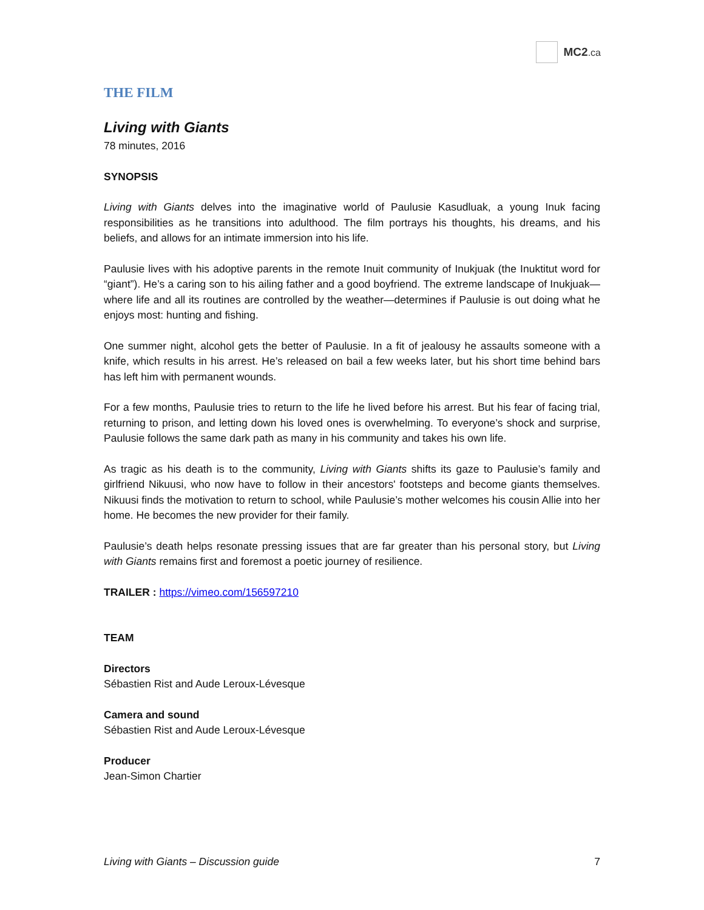MC2.ca
THE FILM
Living with Giants
78 minutes, 2016
SYNOPSIS
Living with Giants delves into the imaginative world of Paulusie Kasudluak, a young Inuk facing responsibilities as he transitions into adulthood. The film portrays his thoughts, his dreams, and his beliefs, and allows for an intimate immersion into his life.
Paulusie lives with his adoptive parents in the remote Inuit community of Inukjuak (the Inuktitut word for “giant”). He’s a caring son to his ailing father and a good boyfriend. The extreme landscape of Inukjuak—where life and all its routines are controlled by the weather—determines if Paulusie is out doing what he enjoys most: hunting and fishing.
One summer night, alcohol gets the better of Paulusie. In a fit of jealousy he assaults someone with a knife, which results in his arrest. He’s released on bail a few weeks later, but his short time behind bars has left him with permanent wounds.
For a few months, Paulusie tries to return to the life he lived before his arrest. But his fear of facing trial, returning to prison, and letting down his loved ones is overwhelming. To everyone’s shock and surprise, Paulusie follows the same dark path as many in his community and takes his own life.
As tragic as his death is to the community, Living with Giants shifts its gaze to Paulusie’s family and girlfriend Nikuusi, who now have to follow in their ancestors' footsteps and become giants themselves. Nikuusi finds the motivation to return to school, while Paulusie’s mother welcomes his cousin Allie into her home. He becomes the new provider for their family.
Paulusie’s death helps resonate pressing issues that are far greater than his personal story, but Living with Giants remains first and foremost a poetic journey of resilience.
TRAILER : https://vimeo.com/156597210
TEAM
Directors
Sébastien Rist and Aude Leroux-Lévesque
Camera and sound
Sébastien Rist and Aude Leroux-Lévesque
Producer
Jean-Simon Chartier
Living with Giants – Discussion guide 7